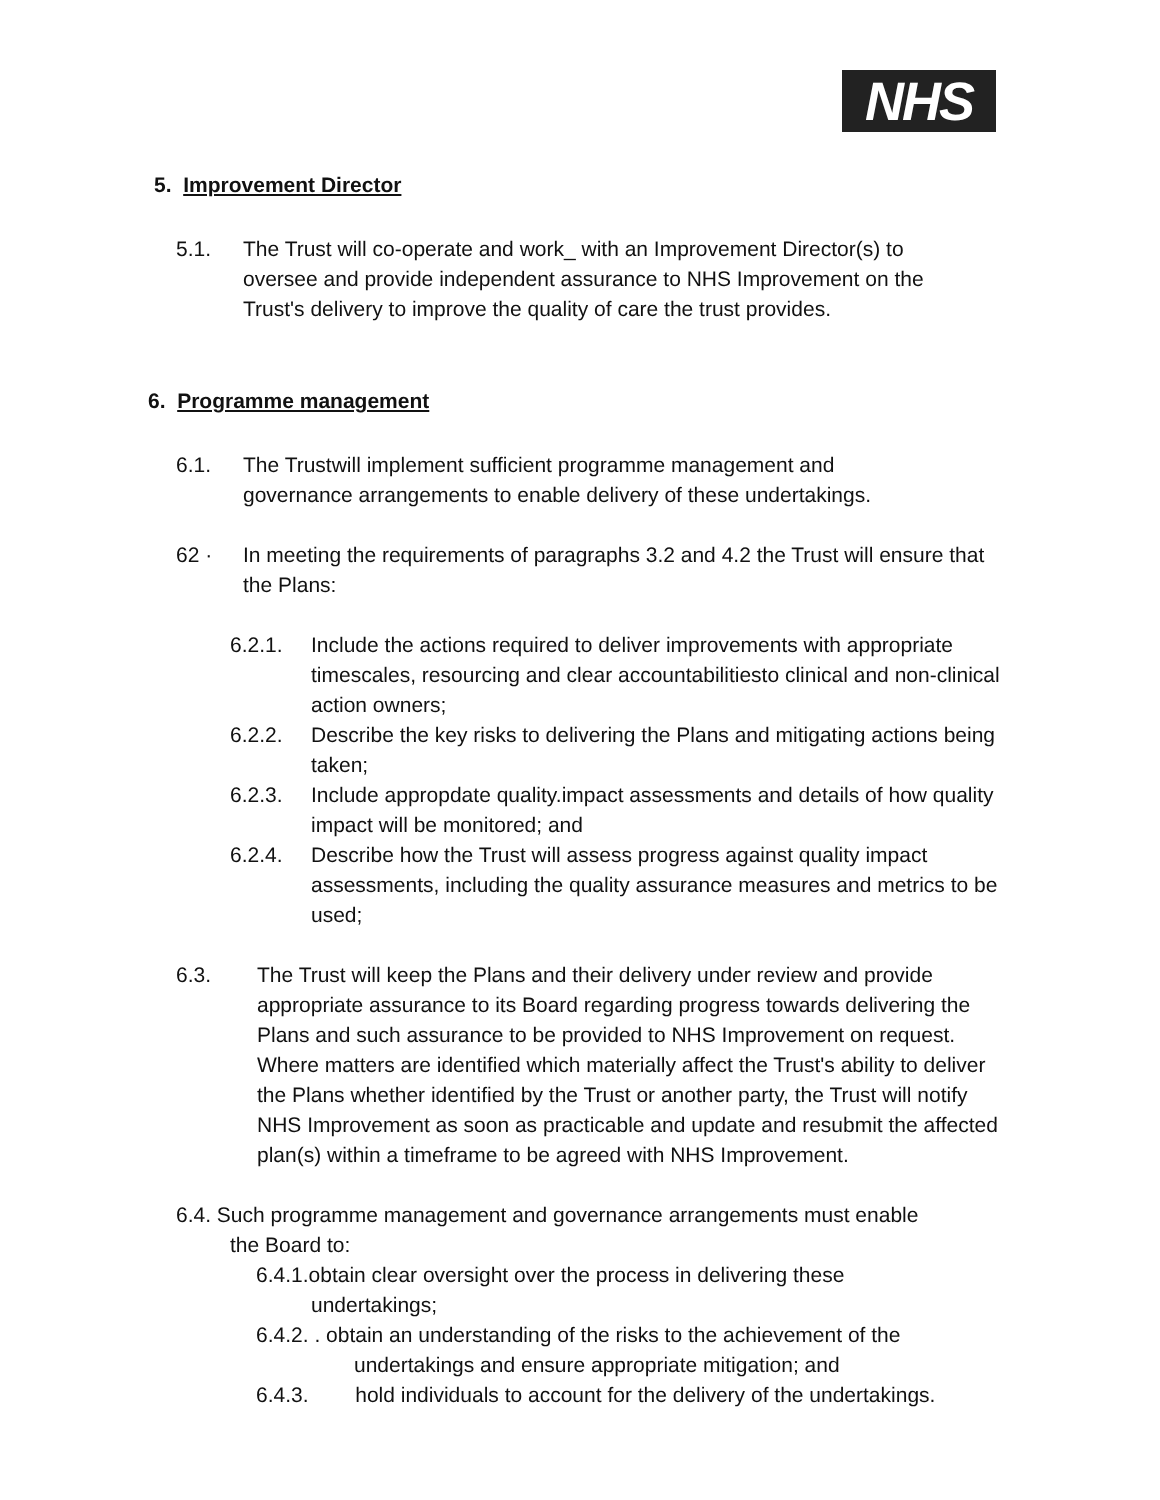NHS
5. Improvement Director
5.1. The Trust will co-operate and work_ with an Improvement Director(s) to oversee and provide independent assurance to NHS Improvement on the Trust's delivery to improve the quality of care the trust provides.
6. Programme management
6.1. The Trustwill implement sufficient programme management and governance arrangements to enable delivery of these undertakings.
62 · In meeting the requirements of paragraphs 3.2 and 4.2 the Trust will ensure that the Plans:
6.2.1. Include the actions required to deliver improvements with appropriate timescales, resourcing and clear accountabilitiesto clinical and non-clinical action owners;
6.2.2. Describe the key risks to delivering the Plans and mitigating actions being taken;
6.2.3. Include appropdate quality.impact assessments and details of how quality impact will be monitored; and
6.2.4. Describe how the Trust will assess progress against quality impact assessments, including the quality assurance measures and metrics to be used;
6.3. The Trust will keep the Plans and their delivery under review and provide appropriate assurance to its Board regarding progress towards delivering the Plans and such assurance to be provided to NHS Improvement on request. Where matters are identified which materially affect the Trust's ability to deliver the Plans whether identified by the Trust or another party, the Trust will notify NHS Improvement as soon as practicable and update and resubmit the affected plan(s) within a timeframe to be agreed with NHS Improvement.
6.4. Such programme management and governance arrangements must enable
the Board to:
6.4.1.obtain clear oversight over the process in delivering these
undertakings;
6.4.2. . obtain an understanding of the risks to the achievement of the
undertakings and ensure appropriate mitigation; and
6.4.3. hold individuals to account for the delivery of the undertakings.